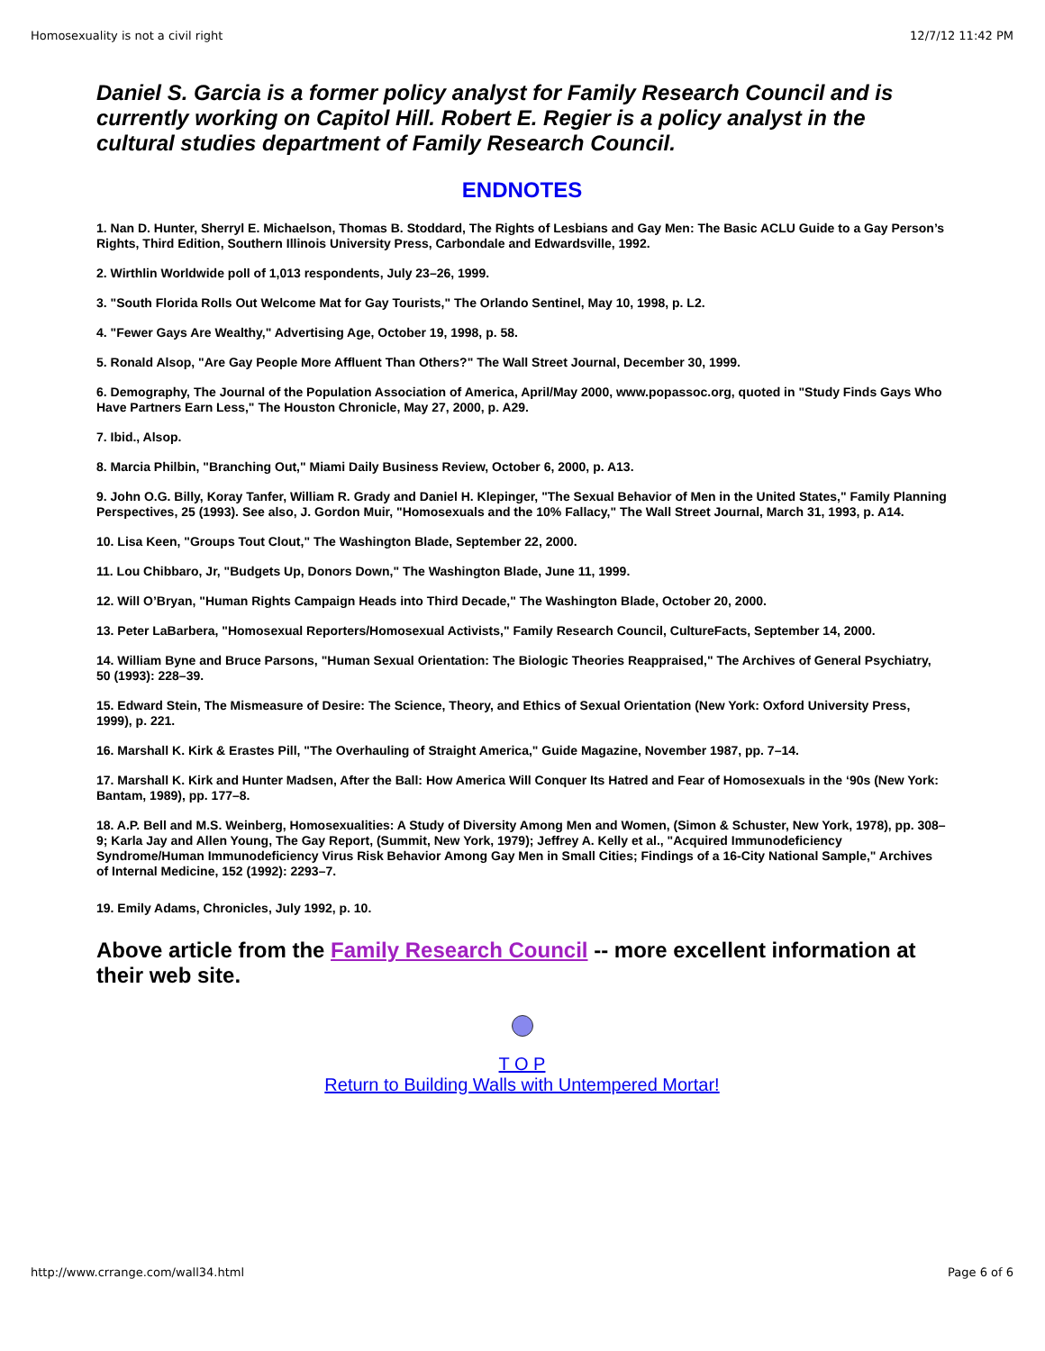Homosexuality is not a civil right 12/7/12 11:42 PM
Daniel S. Garcia is a former policy analyst for Family Research Council and is currently working on Capitol Hill. Robert E. Regier is a policy analyst in the cultural studies department of Family Research Council.
ENDNOTES
1. Nan D. Hunter, Sherryl E. Michaelson, Thomas B. Stoddard, The Rights of Lesbians and Gay Men: The Basic ACLU Guide to a Gay Person’s Rights, Third Edition, Southern Illinois University Press, Carbondale and Edwardsville, 1992.
2. Wirthlin Worldwide poll of 1,013 respondents, July 23–26, 1999.
3. "South Florida Rolls Out Welcome Mat for Gay Tourists," The Orlando Sentinel, May 10, 1998, p. L2.
4. "Fewer Gays Are Wealthy," Advertising Age, October 19, 1998, p. 58.
5. Ronald Alsop, "Are Gay People More Affluent Than Others?" The Wall Street Journal, December 30, 1999.
6. Demography, The Journal of the Population Association of America, April/May 2000, www.popassoc.org, quoted in "Study Finds Gays Who Have Partners Earn Less," The Houston Chronicle, May 27, 2000, p. A29.
7. Ibid., Alsop.
8. Marcia Philbin, "Branching Out," Miami Daily Business Review, October 6, 2000, p. A13.
9. John O.G. Billy, Koray Tanfer, William R. Grady and Daniel H. Klepinger, "The Sexual Behavior of Men in the United States," Family Planning Perspectives, 25 (1993). See also, J. Gordon Muir, "Homosexuals and the 10% Fallacy," The Wall Street Journal, March 31, 1993, p. A14.
10. Lisa Keen, "Groups Tout Clout," The Washington Blade, September 22, 2000.
11. Lou Chibbaro, Jr, "Budgets Up, Donors Down," The Washington Blade, June 11, 1999.
12. Will O’Bryan, "Human Rights Campaign Heads into Third Decade," The Washington Blade, October 20, 2000.
13. Peter LaBarbera, "Homosexual Reporters/Homosexual Activists," Family Research Council, CultureFacts, September 14, 2000.
14. William Byne and Bruce Parsons, "Human Sexual Orientation: The Biologic Theories Reappraised," The Archives of General Psychiatry, 50 (1993): 228–39.
15. Edward Stein, The Mismeasure of Desire: The Science, Theory, and Ethics of Sexual Orientation (New York: Oxford University Press, 1999), p. 221.
16. Marshall K. Kirk & Erastes Pill, "The Overhauling of Straight America," Guide Magazine, November 1987, pp. 7–14.
17. Marshall K. Kirk and Hunter Madsen, After the Ball: How America Will Conquer Its Hatred and Fear of Homosexuals in the ‘90s (New York: Bantam, 1989), pp. 177–8.
18. A.P. Bell and M.S. Weinberg, Homosexualities: A Study of Diversity Among Men and Women, (Simon & Schuster, New York, 1978), pp. 308–9; Karla Jay and Allen Young, The Gay Report, (Summit, New York, 1979); Jeffrey A. Kelly et al., "Acquired Immunodeficiency Syndrome/Human Immunodeficiency Virus Risk Behavior Among Gay Men in Small Cities; Findings of a 16-City National Sample," Archives of Internal Medicine, 152 (1992): 2293–7.
19. Emily Adams, Chronicles, July 1992, p. 10.
Above article from the Family Research Council -- more excellent information at their web site.
T O P
Return to Building Walls with Untempered Mortar!
http://www.crrange.com/wall34.html Page 6 of 6